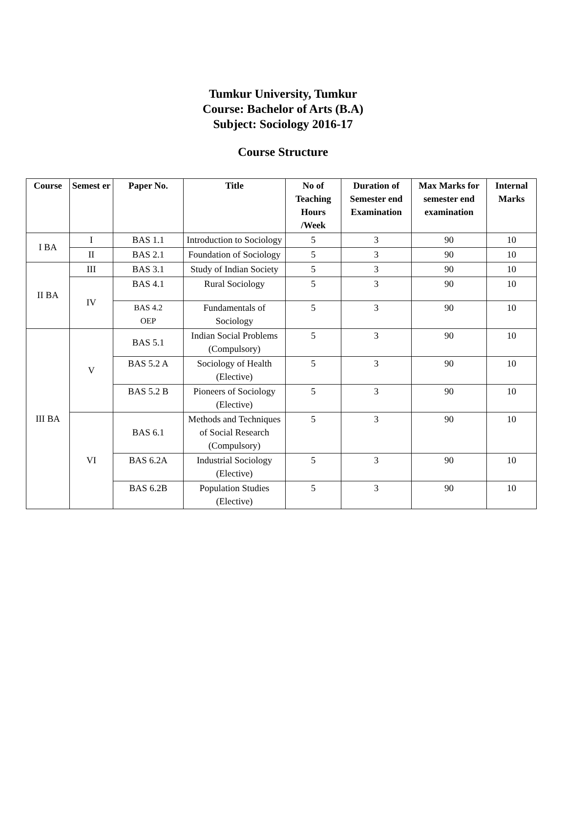Tumkur University, Tumkur
Course: Bachelor of Arts (B.A)
Subject: Sociology 2016-17
Course Structure
| Course | Semest er | Paper No. | Title | No of Teaching Hours /Week | Duration of Semester end Examination | Max Marks for semester end examination | Internal Marks |
| --- | --- | --- | --- | --- | --- | --- | --- |
| I BA | I | BAS 1.1 | Introduction to Sociology | 5 | 3 | 90 | 10 |
| | II | BAS 2.1 | Foundation of Sociology | 5 | 3 | 90 | 10 |
| II BA | III | BAS 3.1 | Study of Indian Society | 5 | 3 | 90 | 10 |
| | IV | BAS 4.1 | Rural Sociology | 5 | 3 | 90 | 10 |
| | | BAS 4.2 OEP | Fundamentals of Sociology | 5 | 3 | 90 | 10 |
| III BA | V | BAS 5.1 | Indian Social Problems (Compulsory) | 5 | 3 | 90 | 10 |
| | | BAS 5.2 A | Sociology of Health (Elective) | 5 | 3 | 90 | 10 |
| | | BAS 5.2 B | Pioneers of Sociology (Elective) | 5 | 3 | 90 | 10 |
| | VI | BAS 6.1 | Methods and Techniques of Social Research (Compulsory) | 5 | 3 | 90 | 10 |
| | | BAS 6.2A | Industrial Sociology (Elective) | 5 | 3 | 90 | 10 |
| | | BAS 6.2B | Population Studies (Elective) | 5 | 3 | 90 | 10 |